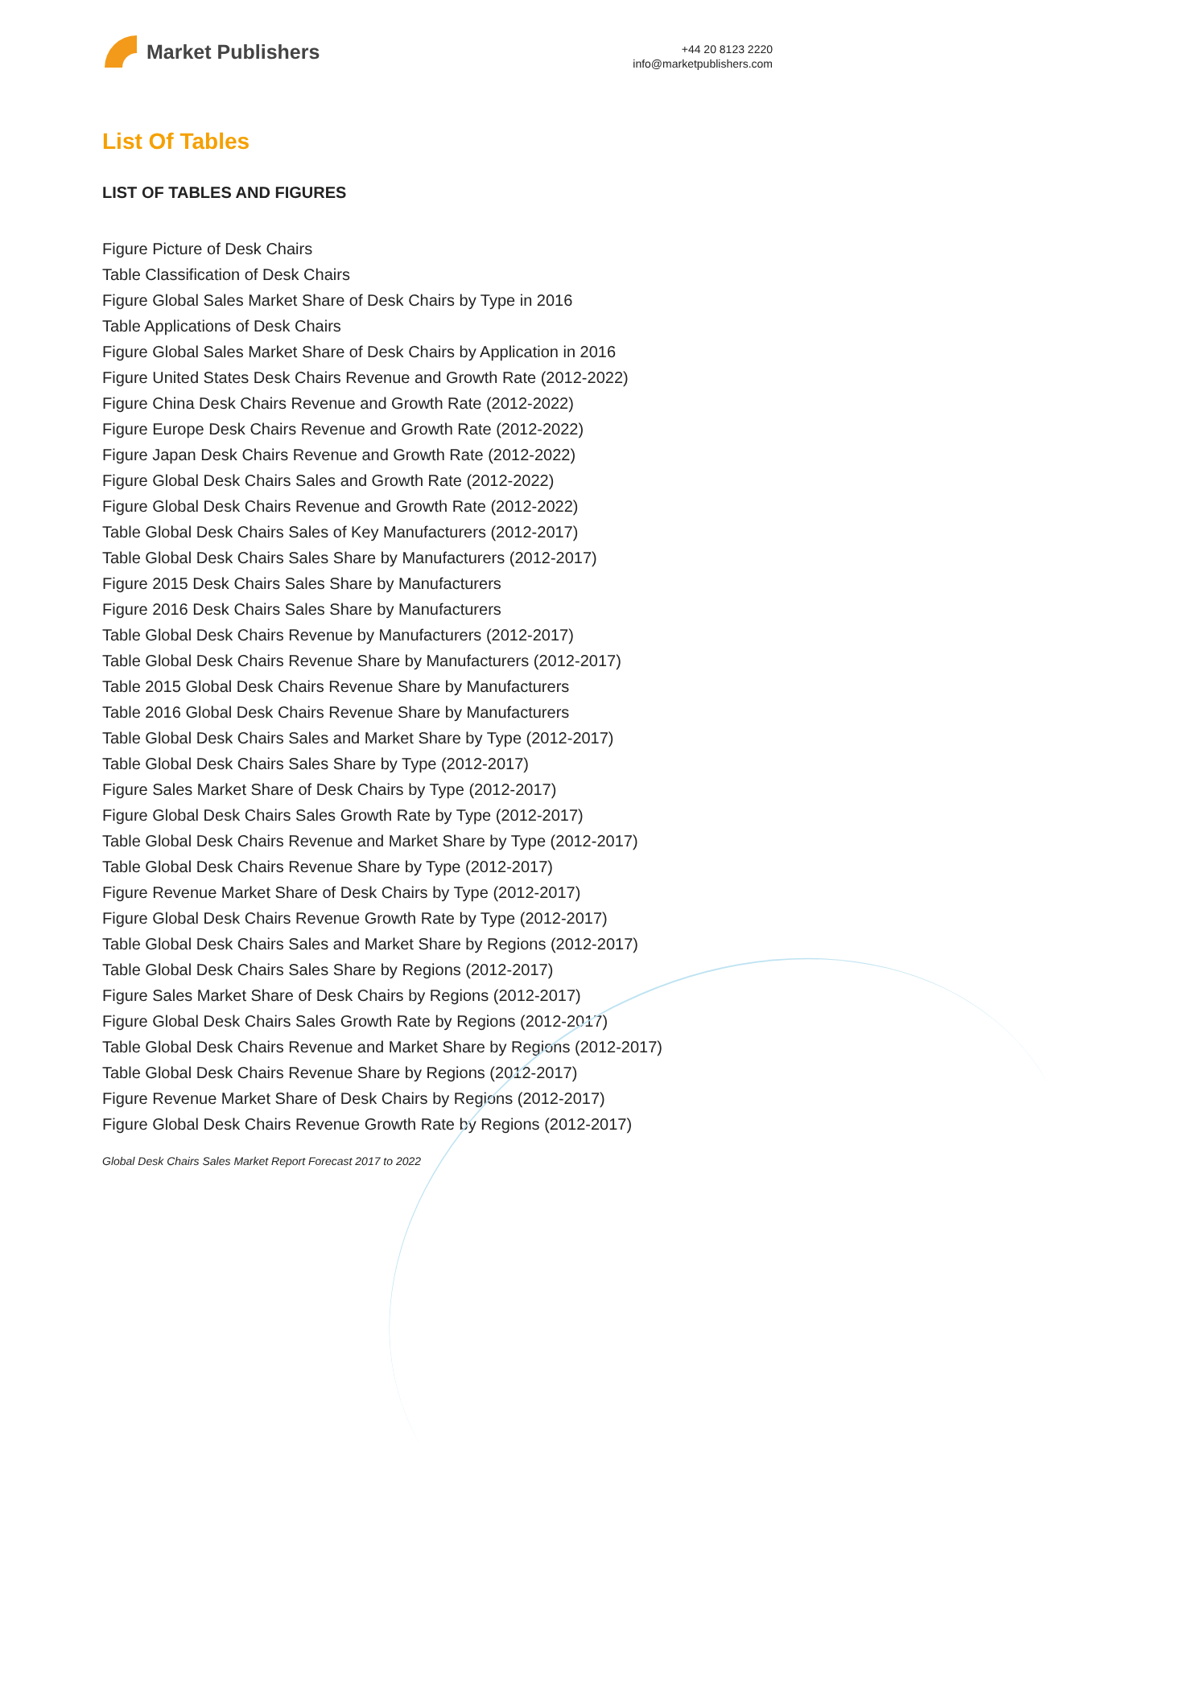Market Publishers
+44 20 8123 2220
info@marketpublishers.com
List Of Tables
LIST OF TABLES AND FIGURES
Figure Picture of Desk Chairs
Table Classification of Desk Chairs
Figure Global Sales Market Share of Desk Chairs by Type in 2016
Table Applications of Desk Chairs
Figure Global Sales Market Share of Desk Chairs by Application in 2016
Figure United States Desk Chairs Revenue and Growth Rate (2012-2022)
Figure China Desk Chairs Revenue and Growth Rate (2012-2022)
Figure Europe Desk Chairs Revenue and Growth Rate (2012-2022)
Figure Japan Desk Chairs Revenue and Growth Rate (2012-2022)
Figure Global Desk Chairs Sales and Growth Rate (2012-2022)
Figure Global Desk Chairs Revenue and Growth Rate (2012-2022)
Table Global Desk Chairs Sales of Key Manufacturers (2012-2017)
Table Global Desk Chairs Sales Share by Manufacturers (2012-2017)
Figure 2015 Desk Chairs Sales Share by Manufacturers
Figure 2016 Desk Chairs Sales Share by Manufacturers
Table Global Desk Chairs Revenue by Manufacturers (2012-2017)
Table Global Desk Chairs Revenue Share by Manufacturers (2012-2017)
Table 2015 Global Desk Chairs Revenue Share by Manufacturers
Table 2016 Global Desk Chairs Revenue Share by Manufacturers
Table Global Desk Chairs Sales and Market Share by Type (2012-2017)
Table Global Desk Chairs Sales Share by Type (2012-2017)
Figure Sales Market Share of Desk Chairs by Type (2012-2017)
Figure Global Desk Chairs Sales Growth Rate by Type (2012-2017)
Table Global Desk Chairs Revenue and Market Share by Type (2012-2017)
Table Global Desk Chairs Revenue Share by Type (2012-2017)
Figure Revenue Market Share of Desk Chairs by Type (2012-2017)
Figure Global Desk Chairs Revenue Growth Rate by Type (2012-2017)
Table Global Desk Chairs Sales and Market Share by Regions (2012-2017)
Table Global Desk Chairs Sales Share by Regions (2012-2017)
Figure Sales Market Share of Desk Chairs by Regions (2012-2017)
Figure Global Desk Chairs Sales Growth Rate by Regions (2012-2017)
Table Global Desk Chairs Revenue and Market Share by Regions (2012-2017)
Table Global Desk Chairs Revenue Share by Regions (2012-2017)
Figure Revenue Market Share of Desk Chairs by Regions (2012-2017)
Figure Global Desk Chairs Revenue Growth Rate by Regions (2012-2017)
Global Desk Chairs Sales Market Report Forecast 2017 to 2022